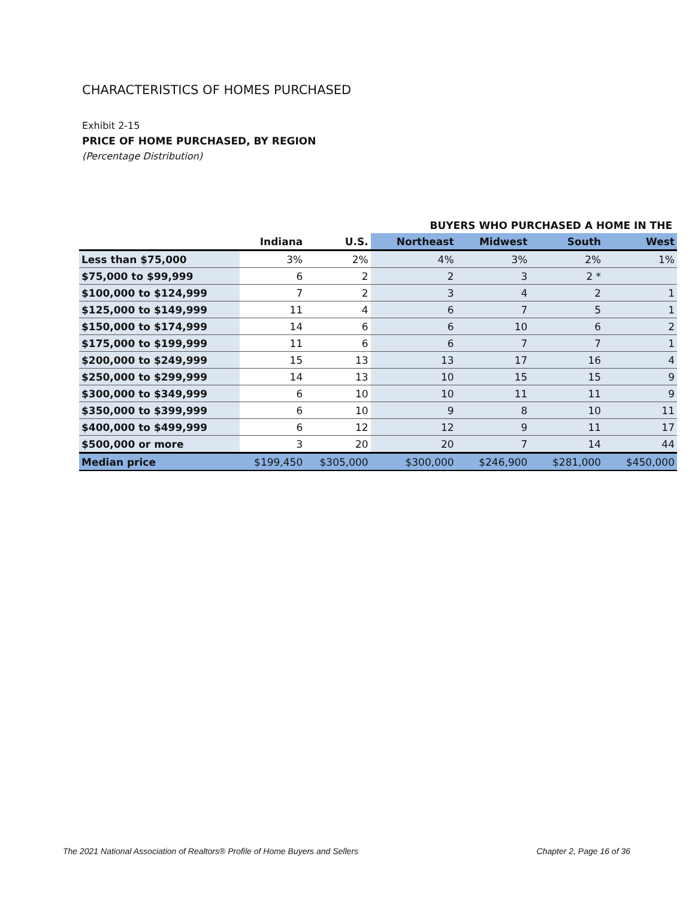CHARACTERISTICS OF HOMES PURCHASED
Exhibit 2-15
PRICE OF HOME PURCHASED, BY REGION
(Percentage Distribution)
| | | | BUYERS WHO PURCHASED A HOME IN THE | | | |
| --- | --- | --- | --- | --- | --- | --- |
| | Indiana | U.S. | Northeast | Midwest | South | West |
| Less than $75,000 | 3% | 2% | 4% | 3% | 2% | 1% |
| $75,000 to $99,999 | 6 | 2 | 2 | 3 | 2 * | |
| $100,000 to $124,999 | 7 | 2 | 3 | 4 | 2 | 1 |
| $125,000 to $149,999 | 11 | 4 | 6 | 7 | 5 | 1 |
| $150,000 to $174,999 | 14 | 6 | 6 | 10 | 6 | 2 |
| $175,000 to $199,999 | 11 | 6 | 6 | 7 | 7 | 1 |
| $200,000 to $249,999 | 15 | 13 | 13 | 17 | 16 | 4 |
| $250,000 to $299,999 | 14 | 13 | 10 | 15 | 15 | 9 |
| $300,000 to $349,999 | 6 | 10 | 10 | 11 | 11 | 9 |
| $350,000 to $399,999 | 6 | 10 | 9 | 8 | 10 | 11 |
| $400,000 to $499,999 | 6 | 12 | 12 | 9 | 11 | 17 |
| $500,000 or more | 3 | 20 | 20 | 7 | 14 | 44 |
| Median price | $199,450 | $305,000 | $300,000 | $246,900 | $281,000 | $450,000 |
The 2021 National Association of Realtors® Profile of Home Buyers and Sellers Chapter 2, Page 16 of 36